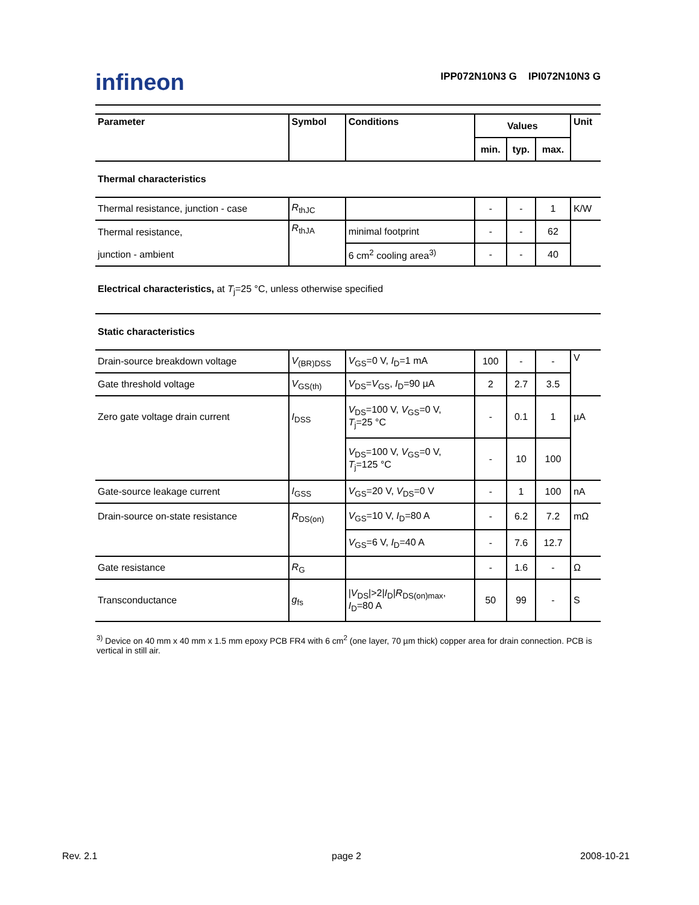infineon
IPP072N10N3 G IPI072N10N3 G
| Parameter | Symbol | Conditions | Values | | | Unit |
| --- | --- | --- | --- | --- | --- | --- |
| | | | min. | typ. | max. | |
| Thermal characteristics | | | | | | |
| Thermal resistance, junction - case | R<sub>thJC</sub> | | - | - | 1 | K/W |
| Thermal resistance, | R<sub>thJA</sub> | minimal footprint | - | - | 62 | |
| junction - ambient | | 6 cm<sup>2</sup> cooling area<sup>3)</sup> | - | - | 40 | |
| Electrical characteristics, at T<sub>j</sub>=25 °C, unless otherwise specified | | | | | | |
| Static characteristics | | | | | | |
| Drain-source breakdown voltage | V<sub>(BR)DSS</sub> | V<sub>GS</sub>=0 V, I<sub>D</sub>=1 mA | 100 | - | - | V |
| Gate threshold voltage | V<sub>GS(th)</sub> | V<sub>DS</sub>= V<sub>GS</sub>, I<sub>D</sub>=90 µA | 2 | 2.7 | 3.5 | |
| Zero gate voltage drain current | I<sub>DSS</sub> | V<sub>DS</sub>=100 V, V<sub>GS</sub>=0 V, T<sub>j</sub>=25 °C | - | 0.1 | 1 | µA |
| | | V<sub>DS</sub>=100 V, V<sub>GS</sub>=0 V, T<sub>j</sub>=125 °C | - | 10 | 100 | |
| Gate-source leakage current | I<sub>GSS</sub> | V<sub>GS</sub>=20 V, V<sub>DS</sub>=0 V | - | 1 | 100 | nA |
| Drain-source on-state resistance | R<sub>DS(on)</sub> | V<sub>GS</sub>=10 V, I<sub>D</sub>=80 A | - | 6.2 | 7.2 | mΩ |
| | | V<sub>GS</sub>=6 V, I<sub>D</sub>=40 A | - | 7.6 | 12.7 | |
| Gate resistance | R<sub>G</sub> | | - | 1.6 | - | Ω |
| Transconductance | g<sub>fs</sub> | / V<sub>DS</sub>/>2/ I<sub>D</sub>/ R<sub>DS(on)max</sub>, I<sub>D</sub>=80 A | 50 | 99 | - | S |
<sup>3)</sup> Device on 40 mm x 40 mm x 1.5 mm epoxy PCB FR4 with 6 cm<sup>2</sup> (one layer, 70 µm thick) copper area for drain connection. PCB is vertical in still air.
Rev. 2.1 page 2 2008-10-21